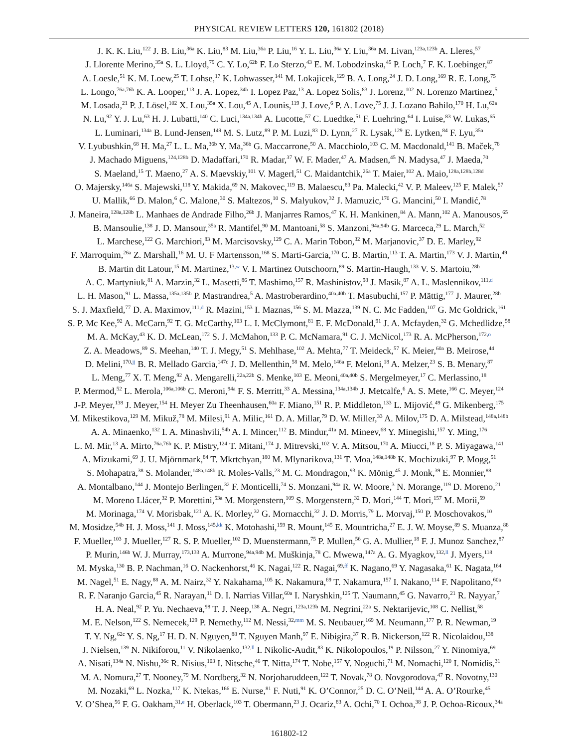PHYSICAL REVIEW LETTERS 120, 161802 (2018)
J. K. K. Liu,<sup>122</sup> J. B. Liu,<sup>36a</sup> K. Liu,<sup>83</sup> M. Liu,<sup>36a</sup> P. Liu,<sup>16</sup> Y. L. Liu,<sup>36a</sup> Y. Liu,<sup>36a</sup> M. Livan,<sup>123a,123b</sup> A. Lleres,<sup>57</sup>
J. Llorente Merino,<sup>35a</sup> S. L. Lloyd,<sup>79</sup> C. Y. Lo,<sup>62b</sup> F. Lo Sterzo,<sup>43</sup> E. M. Lobodzinska,<sup>45</sup> P. Loch,<sup>7</sup> F. K. Loebinger,<sup>87</sup>
A. Loesle,<sup>51</sup> K. M. Loew,<sup>25</sup> T. Lohse,<sup>17</sup> K. Lohwasser,<sup>141</sup> M. Lokajicek,<sup>129</sup> B. A. Long,<sup>24</sup> J. D. Long,<sup>169</sup> R. E. Long,<sup>75</sup>
L. Longo,<sup>76a,76b</sup> K. A. Looper,<sup>113</sup> J. A. Lopez,<sup>34b</sup> I. Lopez Paz,<sup>13</sup> A. Lopez Solis,<sup>83</sup> J. Lorenz,<sup>102</sup> N. Lorenzo Martinez,<sup>5</sup>
M. Losada,<sup>21</sup> P. J. Lösel,<sup>102</sup> X. Lou,<sup>35a</sup> X. Lou,<sup>45</sup> A. Lounis,<sup>119</sup> J. Love,<sup>6</sup> P. A. Love,<sup>75</sup> J. J. Lozano Bahilo,<sup>170</sup> H. Lu,<sup>62a</sup>
N. Lu,<sup>92</sup> Y. J. Lu,<sup>63</sup> H. J. Lubatti,<sup>140</sup> C. Luci,<sup>134a,134b</sup> A. Lucotte,<sup>57</sup> C. Luedtke,<sup>51</sup> F. Luehring,<sup>64</sup> I. Luise,<sup>83</sup> W. Lukas,<sup>65</sup>
L. Luminari,<sup>134a</sup> B. Lund-Jensen,<sup>149</sup> M. S. Lutz,<sup>89</sup> P. M. Luzi,<sup>83</sup> D. Lynn,<sup>27</sup> R. Lysak,<sup>129</sup> E. Lytken,<sup>84</sup> F. Lyu,<sup>35a</sup>
V. Lyubushkin,<sup>68</sup> H. Ma,<sup>27</sup> L. L. Ma,<sup>36b</sup> Y. Ma,<sup>36b</sup> G. Maccarrone,<sup>50</sup> A. Macchiolo,<sup>103</sup> C. M. Macdonald,<sup>141</sup> B. Maček,<sup>78</sup>
J. Machado Miguens,<sup>124,128b</sup> D. Madaffari,<sup>170</sup> R. Madar,<sup>37</sup> W. F. Mader,<sup>47</sup> A. Madsen,<sup>45</sup> N. Madysa,<sup>47</sup> J. Maeda,<sup>70</sup>
S. Maeland,<sup>15</sup> T. Maeno,<sup>27</sup> A. S. Maevskiy,<sup>101</sup> V. Magerl,<sup>51</sup> C. Maidantchik,<sup>26a</sup> T. Maier,<sup>102</sup> A. Maio,<sup>128a,128b,128d</sup>
O. Majersky,<sup>146a</sup> S. Majewski,<sup>118</sup> Y. Makida,<sup>69</sup> N. Makovec,<sup>119</sup> B. Malaescu,<sup>83</sup> Pa. Malecki,<sup>42</sup> V. P. Maleev,<sup>125</sup> F. Malek,<sup>57</sup>
U. Mallik,<sup>66</sup> D. Malon,<sup>6</sup> C. Malone,<sup>30</sup> S. Maltezos,<sup>10</sup> S. Malyukov,<sup>32</sup> J. Mamuzic,<sup>170</sup> G. Mancini,<sup>50</sup> I. Mandić,<sup>78</sup>
J. Maneira,<sup>128a,128b</sup> L. Manhaes de Andrade Filho,<sup>26b</sup> J. Manjarres Ramos,<sup>47</sup> K. H. Mankinen,<sup>84</sup> A. Mann,<sup>102</sup> A. Manousos,<sup>65</sup>
B. Mansoulie,<sup>138</sup> J. D. Mansour,<sup>35a</sup> R. Mantifel,<sup>90</sup> M. Mantoani,<sup>58</sup> S. Manzoni,<sup>94a,94b</sup> G. Marceca,<sup>29</sup> L. March,<sup>52</sup>
L. Marchese,<sup>122</sup> G. Marchiori,<sup>83</sup> M. Marcisovsky,<sup>129</sup> C. A. Marin Tobon,<sup>32</sup> M. Marjanovic,<sup>37</sup> D. E. Marley,<sup>92</sup>
F. Marroquim,<sup>26a</sup> Z. Marshall,<sup>16</sup> M. U. F Martensson,<sup>168</sup> S. Marti-Garcia,<sup>170</sup> C. B. Martin,<sup>113</sup> T. A. Martin,<sup>173</sup> V. J. Martin,<sup>49</sup>
B. Martin dit Latour,<sup>15</sup> M. Martinez,<sup>13,w</sup> V. I. Martinez Outschoorn,<sup>89</sup> S. Martin-Haugh,<sup>133</sup> V. S. Martoiu,<sup>28b</sup>
A. C. Martyniuk,<sup>81</sup> A. Marzin,<sup>32</sup> L. Masetti,<sup>86</sup> T. Mashimo,<sup>157</sup> R. Mashinistov,<sup>98</sup> J. Masik,<sup>87</sup> A. L. Maslennikov,<sup>111,d</sup>
L. H. Mason,<sup>91</sup> L. Massa,<sup>135a,135b</sup> P. Mastrandrea,<sup>5</sup> A. Mastroberardino,<sup>40a,40b</sup> T. Masubuchi,<sup>157</sup> P. Mättig,<sup>177</sup> J. Maurer,<sup>28b</sup>
S. J. Maxfield,<sup>77</sup> D. A. Maximov,<sup>111,d</sup> R. Mazini,<sup>153</sup> I. Maznas,<sup>156</sup> S. M. Mazza,<sup>139</sup> N. C. Mc Fadden,<sup>107</sup> G. Mc Goldrick,<sup>161</sup>
S. P. Mc Kee,<sup>92</sup> A. McCarn,<sup>92</sup> T. G. McCarthy,<sup>103</sup> L. I. McClymont,<sup>81</sup> E. F. McDonald,<sup>91</sup> J. A. Mcfayden,<sup>32</sup> G. Mchedlidze,<sup>58</sup>
M. A. McKay,<sup>43</sup> K. D. McLean,<sup>172</sup> S. J. McMahon,<sup>133</sup> P. C. McNamara,<sup>91</sup> C. J. McNicol,<sup>173</sup> R. A. McPherson,<sup>172,o</sup>
Z. A. Meadows,<sup>89</sup> S. Meehan,<sup>140</sup> T. J. Megy,<sup>51</sup> S. Mehlhase,<sup>102</sup> A. Mehta,<sup>77</sup> T. Meideck,<sup>57</sup> K. Meier,<sup>60a</sup> B. Meirose,<sup>44</sup>
D. Melini,<sup>170,jj</sup> B. R. Mellado Garcia,<sup>147c</sup> J. D. Mellenthin,<sup>58</sup> M. Melo,<sup>146a</sup> F. Meloni,<sup>18</sup> A. Melzer,<sup>23</sup> S. B. Menary,<sup>87</sup>
L. Meng,<sup>77</sup> X. T. Meng,<sup>92</sup> A. Mengarelli,<sup>22a,22b</sup> S. Menke,<sup>103</sup> E. Meoni,<sup>40a,40b</sup> S. Mergelmeyer,<sup>17</sup> C. Merlassino,<sup>18</sup>
P. Mermod,<sup>52</sup> L. Merola,<sup>106a,106b</sup> C. Meroni,<sup>94a</sup> F. S. Merritt,<sup>33</sup> A. Messina,<sup>134a,134b</sup> J. Metcalfe,<sup>6</sup> A. S. Mete,<sup>166</sup> C. Meyer,<sup>124</sup>
J-P. Meyer,<sup>138</sup> J. Meyer,<sup>154</sup> H. Meyer Zu Theenhausen,<sup>60a</sup> F. Miano,<sup>151</sup> R. P. Middleton,<sup>133</sup> L. Mijović,<sup>49</sup> G. Mikenberg,<sup>175</sup>
M. Mikestikova,<sup>129</sup> M. Mikuž,<sup>78</sup> M. Milesi,<sup>91</sup> A. Milic,<sup>161</sup> D. A. Millar,<sup>79</sup> D. W. Miller,<sup>33</sup> A. Milov,<sup>175</sup> D. A. Milstead,<sup>148a,148b</sup>
A. A. Minaenko,<sup>132</sup> I. A. Minashvili,<sup>54b</sup> A. I. Mincer,<sup>112</sup> B. Mindur,<sup>41a</sup> M. Mineev,<sup>68</sup> Y. Minegishi,<sup>157</sup> Y. Ming,<sup>176</sup>
L. M. Mir,<sup>13</sup> A. Mirto,<sup>76a,76b</sup> K. P. Mistry,<sup>124</sup> T. Mitani,<sup>174</sup> J. Mitrevski,<sup>102</sup> V. A. Mitsou,<sup>170</sup> A. Miucci,<sup>18</sup> P. S. Miyagawa,<sup>141</sup>
A. Mizukami,<sup>69</sup> J. U. Mjörnmark,<sup>84</sup> T. Mkrtchyan,<sup>180</sup> M. Mlynarikova,<sup>131</sup> T. Moa,<sup>148a,148b</sup> K. Mochizuki,<sup>97</sup> P. Mogg,<sup>51</sup>
S. Mohapatra,<sup>38</sup> S. Molander,<sup>148a,148b</sup> R. Moles-Valls,<sup>23</sup> M. C. Mondragon,<sup>93</sup> K. Mönig,<sup>45</sup> J. Monk,<sup>39</sup> E. Monnier,<sup>88</sup>
A. Montalbano,<sup>144</sup> J. Montejo Berlingen,<sup>32</sup> F. Monticelli,<sup>74</sup> S. Monzani,<sup>94a</sup> R. W. Moore,<sup>3</sup> N. Morange,<sup>119</sup> D. Moreno,<sup>21</sup>
M. Moreno Llácer,<sup>32</sup> P. Morettini,<sup>53a</sup> M. Morgenstern,<sup>109</sup> S. Morgenstern,<sup>32</sup> D. Mori,<sup>144</sup> T. Mori,<sup>157</sup> M. Morii,<sup>59</sup>
M. Morinaga,<sup>174</sup> V. Morisbak,<sup>121</sup> A. K. Morley,<sup>32</sup> G. Mornacchi,<sup>32</sup> J. D. Morris,<sup>79</sup> L. Morvaj,<sup>150</sup> P. Moschovakos,<sup>10</sup>
M. Mosidze,<sup>54b</sup> H. J. Moss,<sup>141</sup> J. Moss,<sup>145,kk</sup> K. Motohashi,<sup>159</sup> R. Mount,<sup>145</sup> E. Mountricha,<sup>27</sup> E. J. W. Moyse,<sup>89</sup> S. Muanza,<sup>88</sup>
F. Mueller,<sup>103</sup> J. Mueller,<sup>127</sup> R. S. P. Mueller,<sup>102</sup> D. Muenstermann,<sup>75</sup> P. Mullen,<sup>56</sup> G. A. Mullier,<sup>18</sup> F. J. Munoz Sanchez,<sup>87</sup>
P. Murin,<sup>146b</sup> W. J. Murray,<sup>173,133</sup> A. Murrone,<sup>94a,94b</sup> M. Muškinja,<sup>78</sup> C. Mwewa,<sup>147a</sup> A. G. Myagkov,<sup>132,ll</sup> J. Myers,<sup>118</sup>
M. Myska,<sup>130</sup> B. P. Nachman,<sup>16</sup> O. Nackenhorst,<sup>46</sup> K. Nagai,<sup>122</sup> R. Nagai,<sup>69,ff</sup> K. Nagano,<sup>69</sup> Y. Nagasaka,<sup>61</sup> K. Nagata,<sup>164</sup>
M. Nagel,<sup>51</sup> E. Nagy,<sup>88</sup> A. M. Nairz,<sup>32</sup> Y. Nakahama,<sup>105</sup> K. Nakamura,<sup>69</sup> T. Nakamura,<sup>157</sup> I. Nakano,<sup>114</sup> F. Napolitano,<sup>60a</sup>
R. F. Naranjo Garcia,<sup>45</sup> R. Narayan,<sup>11</sup> D. I. Narrias Villar,<sup>60a</sup> I. Naryshkin,<sup>125</sup> T. Naumann,<sup>45</sup> G. Navarro,<sup>21</sup> R. Nayyar,<sup>7</sup>
H. A. Neal,<sup>92</sup> P. Yu. Nechaeva,<sup>98</sup> T. J. Neep,<sup>138</sup> A. Negri,<sup>123a,123b</sup> M. Negrini,<sup>22a</sup> S. Nektarijevic,<sup>108</sup> C. Nellist,<sup>58</sup>
M. E. Nelson,<sup>122</sup> S. Nemecek,<sup>129</sup> P. Nemethy,<sup>112</sup> M. Nessi,<sup>32,mm</sup> M. S. Neubauer,<sup>169</sup> M. Neumann,<sup>177</sup> P. R. Newman,<sup>19</sup>
T. Y. Ng,<sup>62c</sup> Y. S. Ng,<sup>17</sup> H. D. N. Nguyen,<sup>88</sup> T. Nguyen Manh,<sup>97</sup> E. Nibigira,<sup>37</sup> R. B. Nickerson,<sup>122</sup> R. Nicolaidou,<sup>138</sup>
J. Nielsen,<sup>139</sup> N. Nikiforou,<sup>11</sup> V. Nikolaenko,<sup>132,ll</sup> I. Nikolic-Audit,<sup>83</sup> K. Nikolopoulos,<sup>19</sup> P. Nilsson,<sup>27</sup> Y. Ninomiya,<sup>69</sup>
A. Nisati,<sup>134a</sup> N. Nishu,<sup>36c</sup> R. Nisius,<sup>103</sup> I. Nitsche,<sup>46</sup> T. Nitta,<sup>174</sup> T. Nobe,<sup>157</sup> Y. Noguchi,<sup>71</sup> M. Nomachi,<sup>120</sup> I. Nomidis,<sup>31</sup>
M. A. Nomura,<sup>27</sup> T. Nooney,<sup>79</sup> M. Nordberg,<sup>32</sup> N. Norjoharuddeen,<sup>122</sup> T. Novak,<sup>78</sup> O. Novgorodova,<sup>47</sup> R. Novotny,<sup>130</sup>
M. Nozaki,<sup>69</sup> L. Nozka,<sup>117</sup> K. Ntekas,<sup>166</sup> E. Nurse,<sup>81</sup> F. Nuti,<sup>91</sup> K. O’Connor,<sup>25</sup> D. C. O’Neil,<sup>144</sup> A. A. O’Rourke,<sup>45</sup>
V. O’Shea,<sup>56</sup> F. G. Oakham,<sup>31,e</sup> H. Oberlack,<sup>103</sup> T. Obermann,<sup>23</sup> J. Ocariz,<sup>83</sup> A. Ochi,<sup>70</sup> I. Ochoa,<sup>38</sup> J. P. Ochoa-Ricoux,<sup>34a</sup>
161802-12